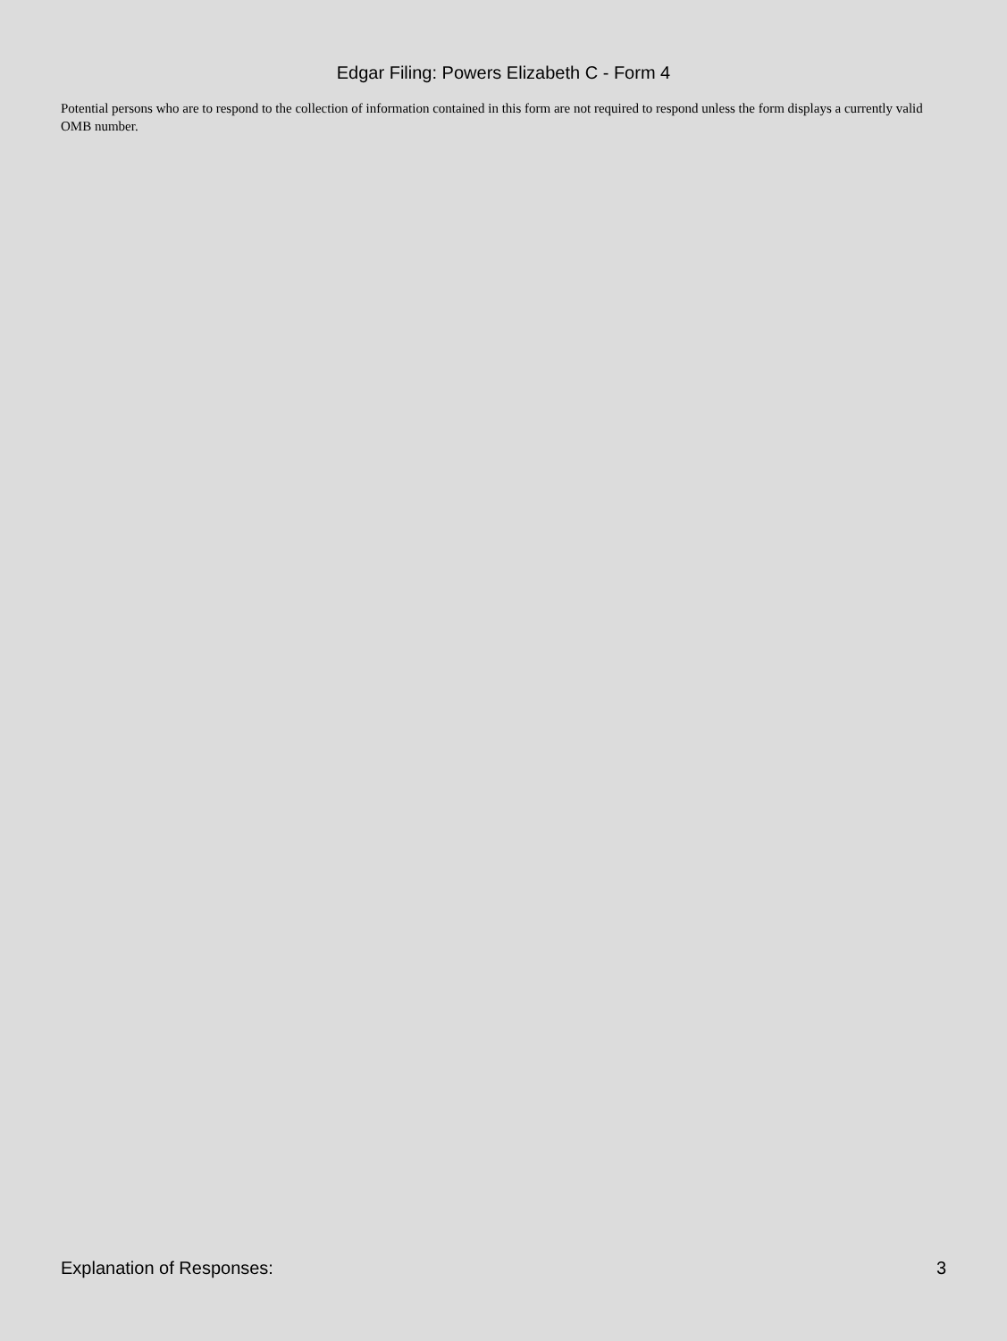Edgar Filing: Powers Elizabeth C - Form 4
Potential persons who are to respond to the collection of information contained in this form are not required to respond unless the form displays a currently valid OMB number.
Explanation of Responses: 3